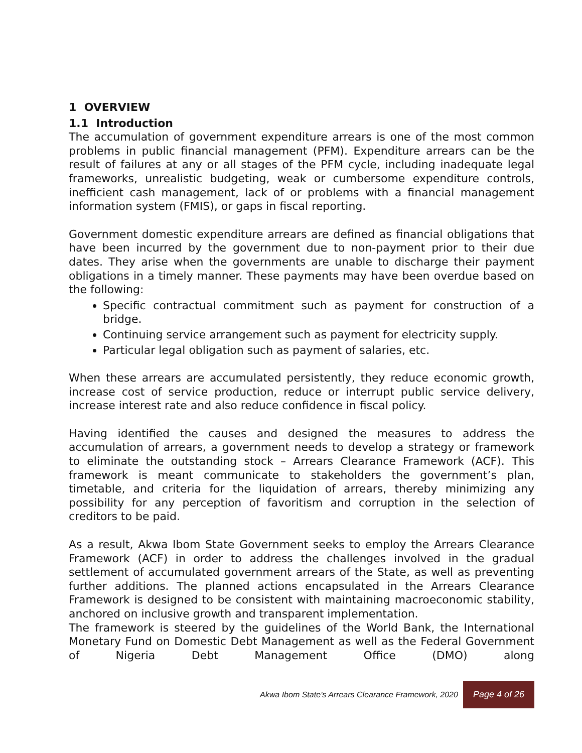1 OVERVIEW
1.1 Introduction
The accumulation of government expenditure arrears is one of the most common problems in public financial management (PFM). Expenditure arrears can be the result of failures at any or all stages of the PFM cycle, including inadequate legal frameworks, unrealistic budgeting, weak or cumbersome expenditure controls, inefficient cash management, lack of or problems with a financial management information system (FMIS), or gaps in fiscal reporting.
Government domestic expenditure arrears are defined as financial obligations that have been incurred by the government due to non-payment prior to their due dates. They arise when the governments are unable to discharge their payment obligations in a timely manner. These payments may have been overdue based on the following:
Specific contractual commitment such as payment for construction of a bridge.
Continuing service arrangement such as payment for electricity supply.
Particular legal obligation such as payment of salaries, etc.
When these arrears are accumulated persistently, they reduce economic growth, increase cost of service production, reduce or interrupt public service delivery, increase interest rate and also reduce confidence in fiscal policy.
Having identified the causes and designed the measures to address the accumulation of arrears, a government needs to develop a strategy or framework to eliminate the outstanding stock – Arrears Clearance Framework (ACF). This framework is meant communicate to stakeholders the government’s plan, timetable, and criteria for the liquidation of arrears, thereby minimizing any possibility for any perception of favoritism and corruption in the selection of creditors to be paid.
As a result, Akwa Ibom State Government seeks to employ the Arrears Clearance Framework (ACF) in order to address the challenges involved in the gradual settlement of accumulated government arrears of the State, as well as preventing further additions. The planned actions encapsulated in the Arrears Clearance Framework is designed to be consistent with maintaining macroeconomic stability, anchored on inclusive growth and transparent implementation.
The framework is steered by the guidelines of the World Bank, the International Monetary Fund on Domestic Debt Management as well as the Federal Government of Nigeria Debt Management Office (DMO) along
Akwa Ibom State’s Arrears Clearance Framework, 2020 Page 4 of 26